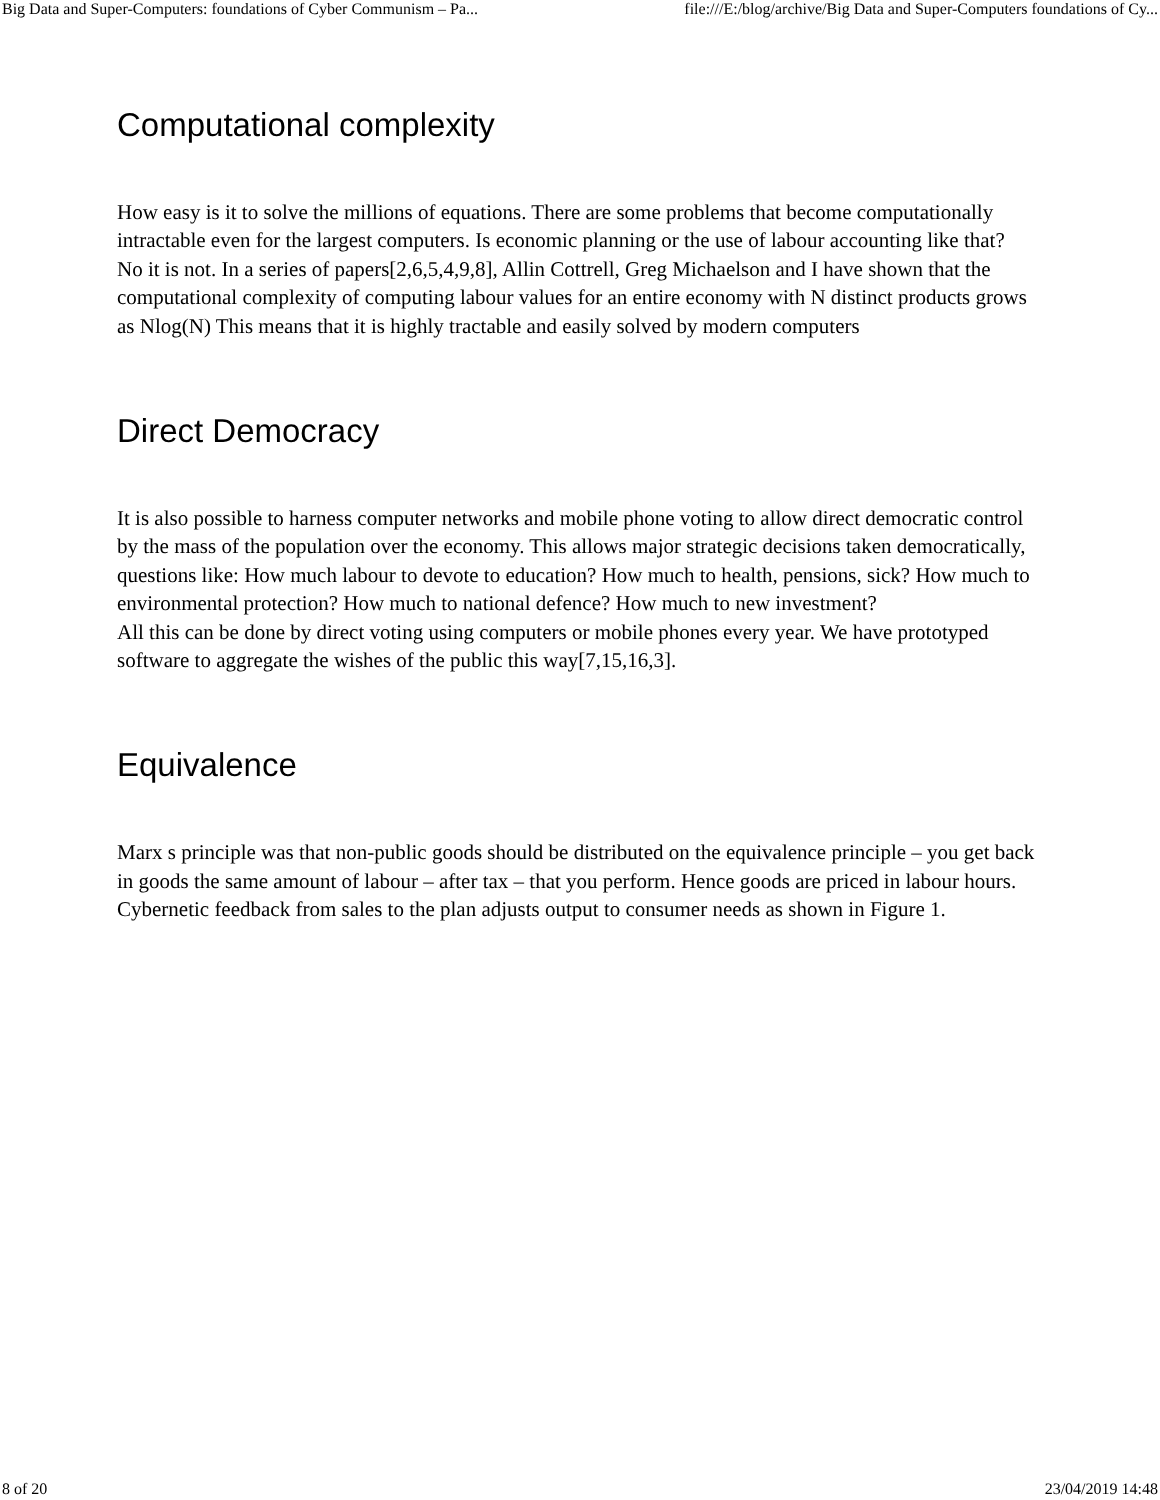Big Data and Super-Computers: foundations of Cyber Communism – Pa... file:///E:/blog/archive/Big Data and Super-Computers foundations of Cy...
Computational complexity
How easy is it to solve the millions of equations. There are some problems that become computationally intractable even for the largest computers. Is economic planning or the use of labour accounting like that?
No it is not. In a series of papers[2,6,5,4,9,8], Allin Cottrell, Greg Michaelson and I have shown that the computational complexity of computing labour values for an entire economy with N distinct products grows as Nlog(N) This means that it is highly tractable and easily solved by modern computers
Direct Democracy
It is also possible to harness computer networks and mobile phone voting to allow direct democratic control by the mass of the population over the economy. This allows major strategic decisions taken democratically, questions like: How much labour to devote to education? How much to health, pensions, sick? How much to environmental protection? How much to national defence? How much to new investment?
All this can be done by direct voting using computers or mobile phones every year. We have prototyped software to aggregate the wishes of the public this way[7,15,16,3].
Equivalence
Marx s principle was that non-public goods should be distributed on the equivalence principle – you get back in goods the same amount of labour – after tax – that you perform. Hence goods are priced in labour hours. Cybernetic feedback from sales to the plan adjusts output to consumer needs as shown in Figure 1.
8 of 20 23/04/2019 14:48